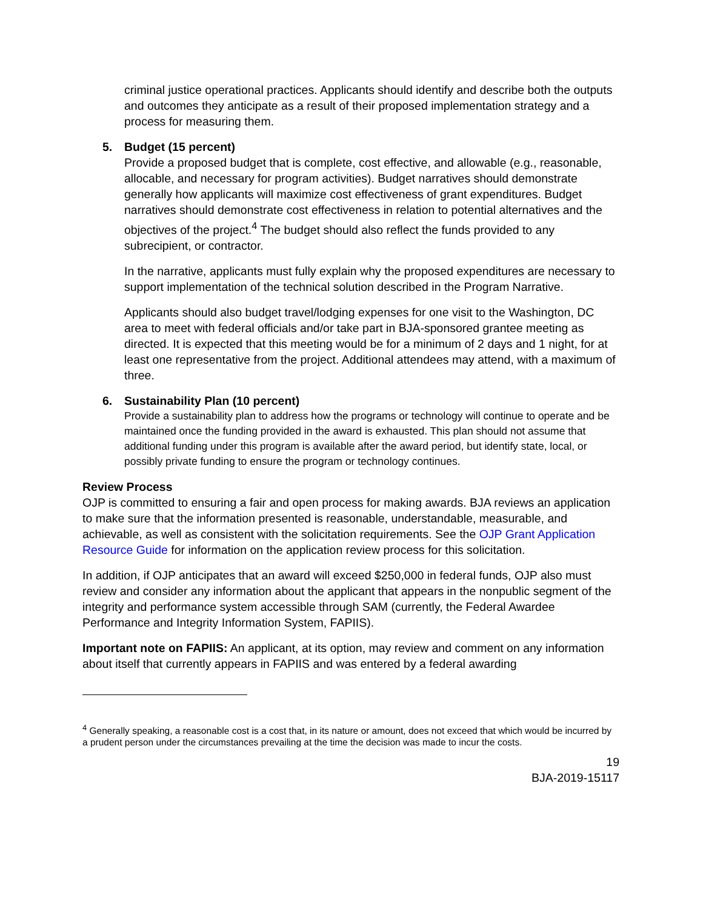criminal justice operational practices. Applicants should identify and describe both the outputs and outcomes they anticipate as a result of their proposed implementation strategy and a process for measuring them.
5. Budget (15 percent)
Provide a proposed budget that is complete, cost effective, and allowable (e.g., reasonable, allocable, and necessary for program activities). Budget narratives should demonstrate generally how applicants will maximize cost effectiveness of grant expenditures. Budget narratives should demonstrate cost effectiveness in relation to potential alternatives and the objectives of the project.<sup>4</sup> The budget should also reflect the funds provided to any subrecipient, or contractor.
In the narrative, applicants must fully explain why the proposed expenditures are necessary to support implementation of the technical solution described in the Program Narrative.
Applicants should also budget travel/lodging expenses for one visit to the Washington, DC area to meet with federal officials and/or take part in BJA-sponsored grantee meeting as directed. It is expected that this meeting would be for a minimum of 2 days and 1 night, for at least one representative from the project. Additional attendees may attend, with a maximum of three.
6. Sustainability Plan (10 percent)
Provide a sustainability plan to address how the programs or technology will continue to operate and be maintained once the funding provided in the award is exhausted. This plan should not assume that additional funding under this program is available after the award period, but identify state, local, or possibly private funding to ensure the program or technology continues.
Review Process
OJP is committed to ensuring a fair and open process for making awards. BJA reviews an application to make sure that the information presented is reasonable, understandable, measurable, and achievable, as well as consistent with the solicitation requirements. See the OJP Grant Application Resource Guide for information on the application review process for this solicitation.
In addition, if OJP anticipates that an award will exceed $250,000 in federal funds, OJP also must review and consider any information about the applicant that appears in the nonpublic segment of the integrity and performance system accessible through SAM (currently, the Federal Awardee Performance and Integrity Information System, FAPIIS).
Important note on FAPIIS: An applicant, at its option, may review and comment on any information about itself that currently appears in FAPIIS and was entered by a federal awarding
<sup>4</sup> Generally speaking, a reasonable cost is a cost that, in its nature or amount, does not exceed that which would be incurred by a prudent person under the circumstances prevailing at the time the decision was made to incur the costs.
19
BJA-2019-15117